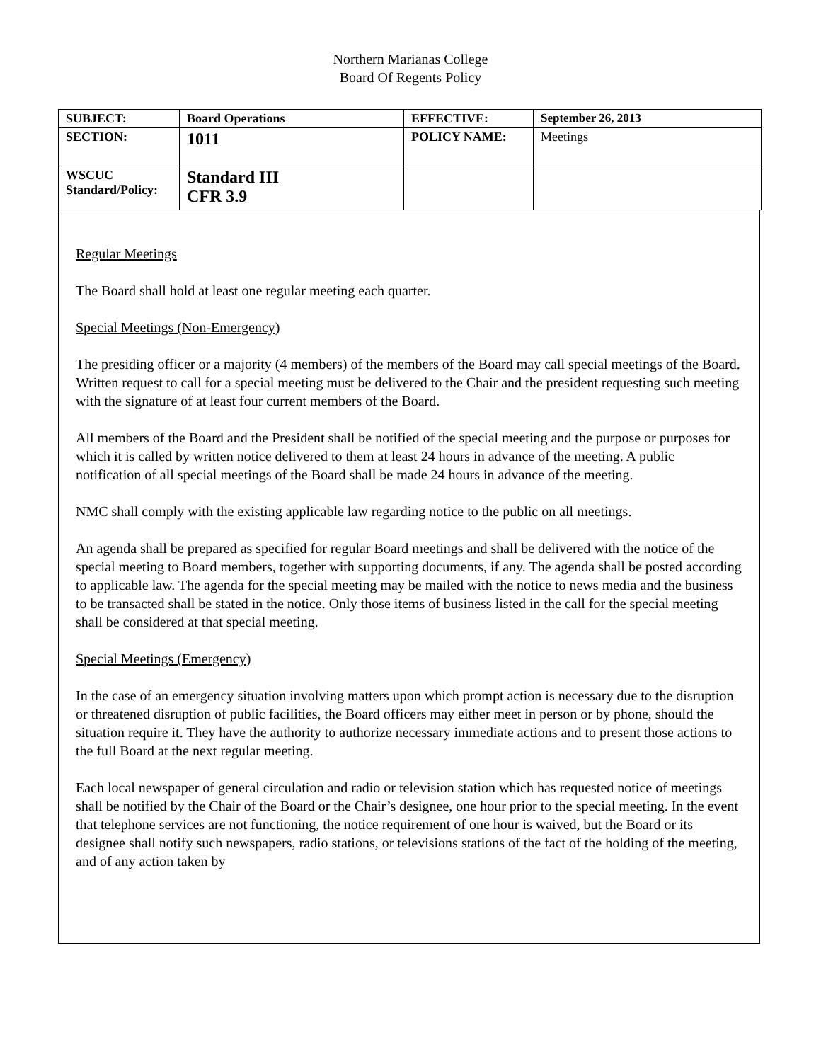Northern Marianas College
Board Of Regents Policy
| SUBJECT: | Board Operations | EFFECTIVE: | September 26, 2013 |
| SECTION: | 1011 | POLICY NAME: | Meetings |
| WSCUC Standard/Policy: | Standard III CFR 3.9 | | |
Regular Meetings
The Board shall hold at least one regular meeting each quarter.
Special Meetings (Non-Emergency)
The presiding officer or a majority (4 members) of the members of the Board may call special meetings of the Board. Written request to call for a special meeting must be delivered to the Chair and the president requesting such meeting with the signature of at least four current members of the Board.
All members of the Board and the President shall be notified of the special meeting and the purpose or purposes for which it is called by written notice delivered to them at least 24 hours in advance of the meeting. A public notification of all special meetings of the Board shall be made 24 hours in advance of the meeting.
NMC shall comply with the existing applicable law regarding notice to the public on all meetings.
An agenda shall be prepared as specified for regular Board meetings and shall be delivered with the notice of the special meeting to Board members, together with supporting documents, if any. The agenda shall be posted according to applicable law. The agenda for the special meeting may be mailed with the notice to news media and the business to be transacted shall be stated in the notice. Only those items of business listed in the call for the special meeting shall be considered at that special meeting.
Special Meetings (Emergency)
In the case of an emergency situation involving matters upon which prompt action is necessary due to the disruption or threatened disruption of public facilities, the Board officers may either meet in person or by phone, should the situation require it. They have the authority to authorize necessary immediate actions and to present those actions to the full Board at the next regular meeting.
Each local newspaper of general circulation and radio or television station which has requested notice of meetings shall be notified by the Chair of the Board or the Chair’s designee, one hour prior to the special meeting. In the event that telephone services are not functioning, the notice requirement of one hour is waived, but the Board or its designee shall notify such newspapers, radio stations, or televisions stations of the fact of the holding of the meeting, and of any action taken by